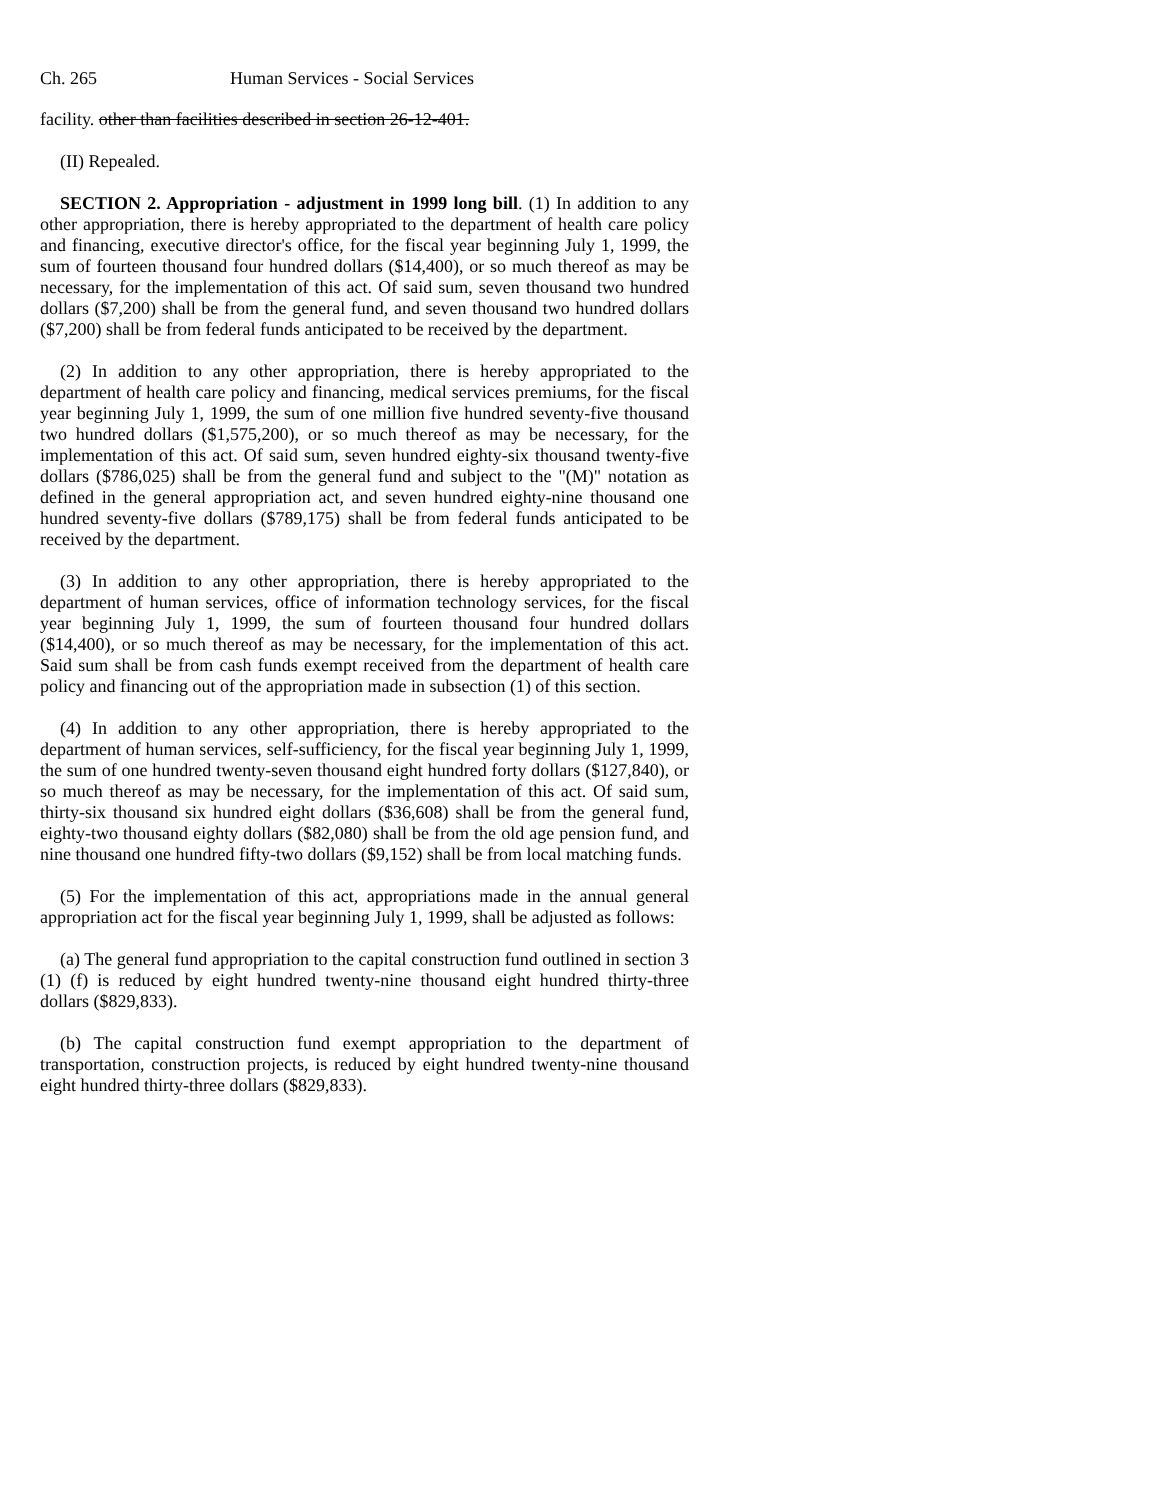Ch. 265 Human Services - Social Services
facility. other than facilities described in section 26-12-401.
(II) Repealed.
SECTION 2. Appropriation - adjustment in 1999 long bill. (1) In addition to any other appropriation, there is hereby appropriated to the department of health care policy and financing, executive director's office, for the fiscal year beginning July 1, 1999, the sum of fourteen thousand four hundred dollars ($14,400), or so much thereof as may be necessary, for the implementation of this act. Of said sum, seven thousand two hundred dollars ($7,200) shall be from the general fund, and seven thousand two hundred dollars ($7,200) shall be from federal funds anticipated to be received by the department.
(2) In addition to any other appropriation, there is hereby appropriated to the department of health care policy and financing, medical services premiums, for the fiscal year beginning July 1, 1999, the sum of one million five hundred seventy-five thousand two hundred dollars ($1,575,200), or so much thereof as may be necessary, for the implementation of this act. Of said sum, seven hundred eighty-six thousand twenty-five dollars ($786,025) shall be from the general fund and subject to the "(M)" notation as defined in the general appropriation act, and seven hundred eighty-nine thousand one hundred seventy-five dollars ($789,175) shall be from federal funds anticipated to be received by the department.
(3) In addition to any other appropriation, there is hereby appropriated to the department of human services, office of information technology services, for the fiscal year beginning July 1, 1999, the sum of fourteen thousand four hundred dollars ($14,400), or so much thereof as may be necessary, for the implementation of this act. Said sum shall be from cash funds exempt received from the department of health care policy and financing out of the appropriation made in subsection (1) of this section.
(4) In addition to any other appropriation, there is hereby appropriated to the department of human services, self-sufficiency, for the fiscal year beginning July 1, 1999, the sum of one hundred twenty-seven thousand eight hundred forty dollars ($127,840), or so much thereof as may be necessary, for the implementation of this act. Of said sum, thirty-six thousand six hundred eight dollars ($36,608) shall be from the general fund, eighty-two thousand eighty dollars ($82,080) shall be from the old age pension fund, and nine thousand one hundred fifty-two dollars ($9,152) shall be from local matching funds.
(5) For the implementation of this act, appropriations made in the annual general appropriation act for the fiscal year beginning July 1, 1999, shall be adjusted as follows:
(a) The general fund appropriation to the capital construction fund outlined in section 3 (1) (f) is reduced by eight hundred twenty-nine thousand eight hundred thirty-three dollars ($829,833).
(b) The capital construction fund exempt appropriation to the department of transportation, construction projects, is reduced by eight hundred twenty-nine thousand eight hundred thirty-three dollars ($829,833).